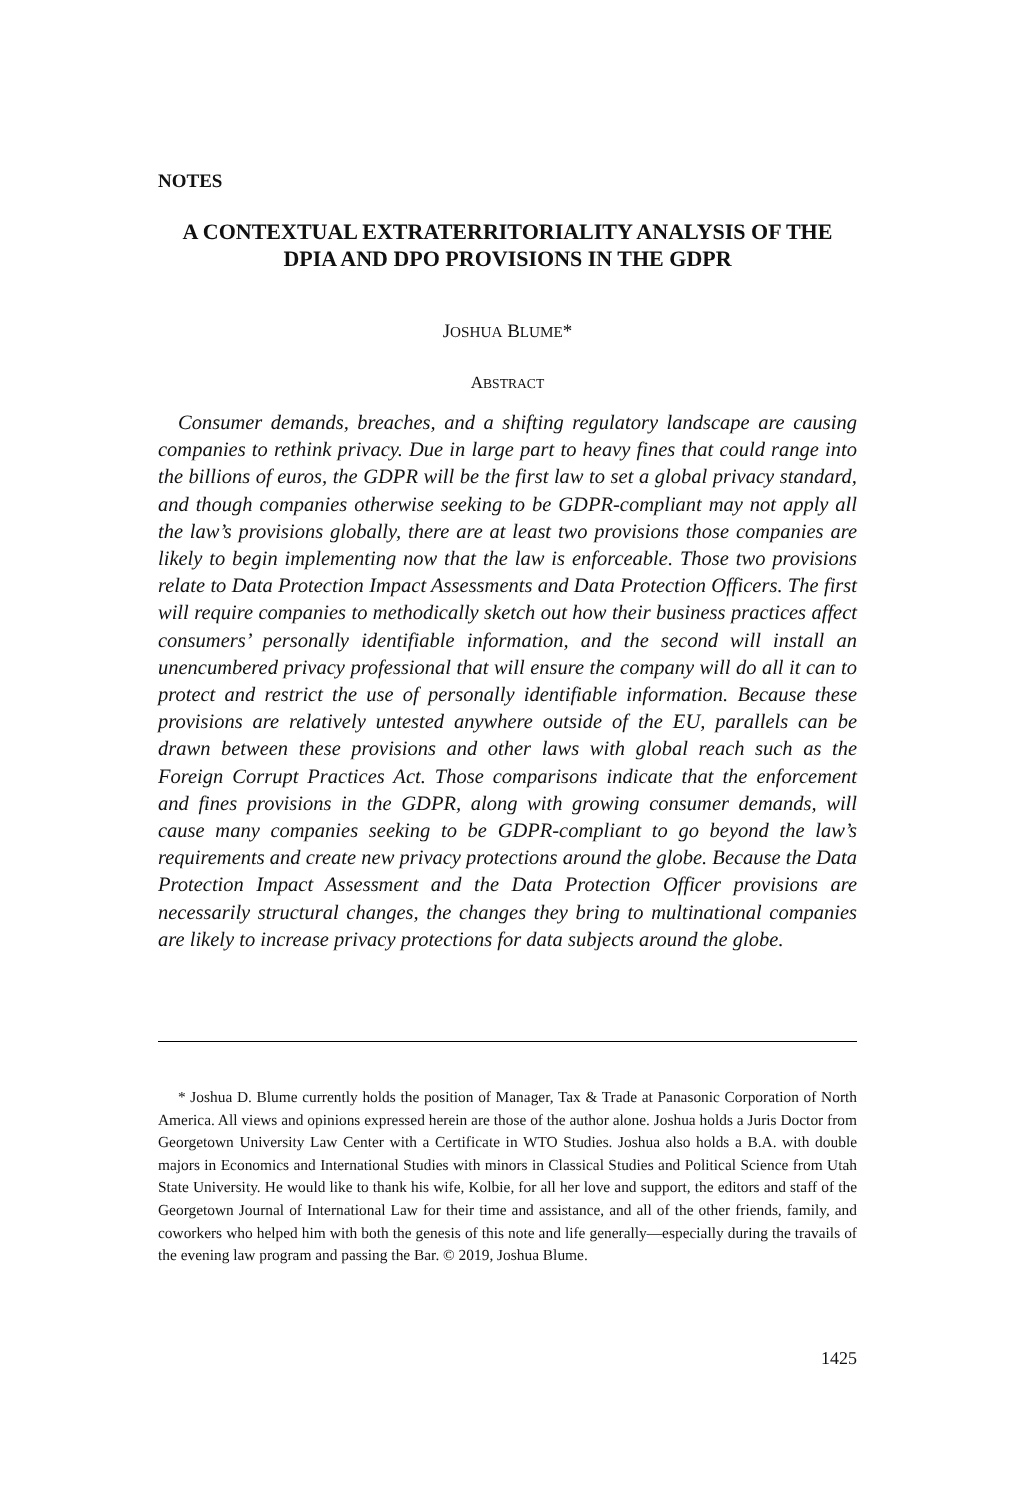NOTES
A CONTEXTUAL EXTRATERRITORIALITY ANALYSIS OF THE DPIA AND DPO PROVISIONS IN THE GDPR
JOSHUA BLUME*
ABSTRACT
Consumer demands, breaches, and a shifting regulatory landscape are causing companies to rethink privacy. Due in large part to heavy fines that could range into the billions of euros, the GDPR will be the first law to set a global privacy standard, and though companies otherwise seeking to be GDPR-compliant may not apply all the law’s provisions globally, there are at least two provisions those companies are likely to begin implementing now that the law is enforceable. Those two provisions relate to Data Protection Impact Assessments and Data Protection Officers. The first will require companies to methodically sketch out how their business practices affect consumers’ personally identifiable information, and the second will install an unencumbered privacy professional that will ensure the company will do all it can to protect and restrict the use of personally identifiable information. Because these provisions are relatively untested anywhere outside of the EU, parallels can be drawn between these provisions and other laws with global reach such as the Foreign Corrupt Practices Act. Those comparisons indicate that the enforcement and fines provisions in the GDPR, along with growing consumer demands, will cause many companies seeking to be GDPR-compliant to go beyond the law’s requirements and create new privacy protections around the globe. Because the Data Protection Impact Assessment and the Data Protection Officer provisions are necessarily structural changes, the changes they bring to multinational companies are likely to increase privacy protections for data subjects around the globe.
* Joshua D. Blume currently holds the position of Manager, Tax & Trade at Panasonic Corporation of North America. All views and opinions expressed herein are those of the author alone. Joshua holds a Juris Doctor from Georgetown University Law Center with a Certificate in WTO Studies. Joshua also holds a B.A. with double majors in Economics and International Studies with minors in Classical Studies and Political Science from Utah State University. He would like to thank his wife, Kolbie, for all her love and support, the editors and staff of the Georgetown Journal of International Law for their time and assistance, and all of the other friends, family, and coworkers who helped him with both the genesis of this note and life generally—especially during the travails of the evening law program and passing the Bar. © 2019, Joshua Blume.
1425